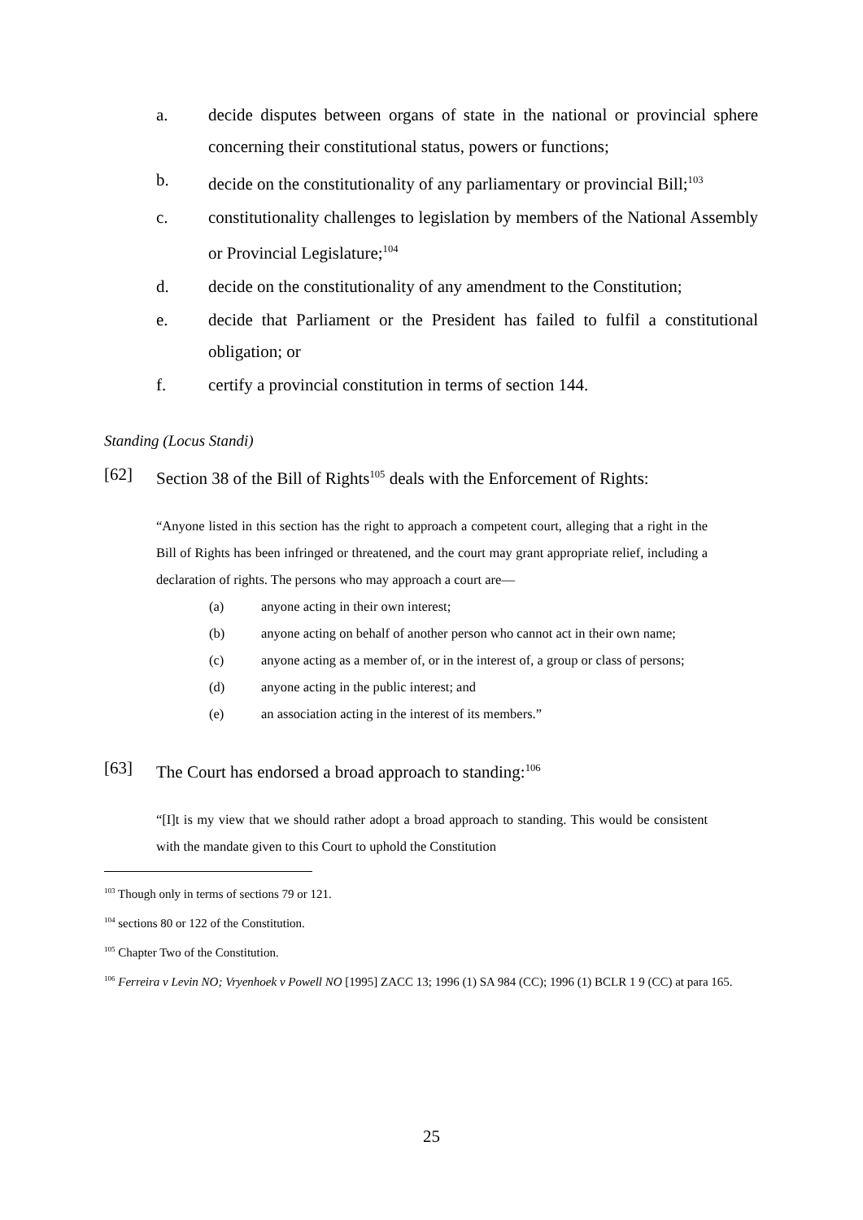a. decide disputes between organs of state in the national or provincial sphere concerning their constitutional status, powers or functions;
b. decide on the constitutionality of any parliamentary or provincial Bill;<sup>103</sup>
c. constitutionality challenges to legislation by members of the National Assembly or Provincial Legislature;<sup>104</sup>
d. decide on the constitutionality of any amendment to the Constitution;
e. decide that Parliament or the President has failed to fulfil a constitutional obligation; or
f. certify a provincial constitution in terms of section 144.
Standing (Locus Standi)
[62] Section 38 of the Bill of Rights<sup>105</sup> deals with the Enforcement of Rights:
“Anyone listed in this section has the right to approach a competent court, alleging that a right in the Bill of Rights has been infringed or threatened, and the court may grant appropriate relief, including a declaration of rights. The persons who may approach a court are—
(a) anyone acting in their own interest;
(b) anyone acting on behalf of another person who cannot act in their own name;
(c) anyone acting as a member of, or in the interest of, a group or class of persons;
(d) anyone acting in the public interest; and
(e) an association acting in the interest of its members.”
[63] The Court has endorsed a broad approach to standing:<sup>106</sup>
“[I]t is my view that we should rather adopt a broad approach to standing. This would be consistent with the mandate given to this Court to uphold the Constitution
<sup>103</sup> Though only in terms of sections 79 or 121.
<sup>104</sup> sections 80 or 122 of the Constitution.
<sup>105</sup> Chapter Two of the Constitution.
<sup>106</sup> Ferreira v Levin NO; Vryenhoek v Powell NO [1995] ZACC 13; 1996 (1) SA 984 (CC); 1996 (1) BCLR 1 9 (CC) at para 165.
25